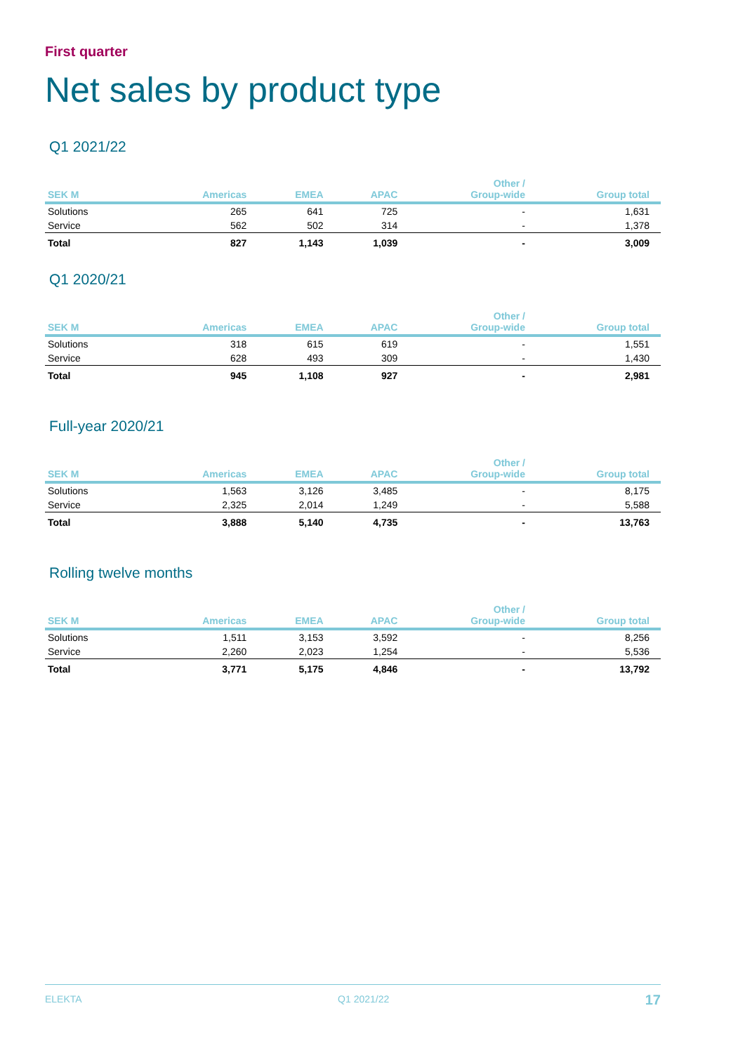First quarter
Net sales by product type
Q1 2021/22
| SEK M | Americas | EMEA | APAC | Other / Group-wide | Group total |
| --- | --- | --- | --- | --- | --- |
| Solutions | 265 | 641 | 725 | - | 1,631 |
| Service | 562 | 502 | 314 | - | 1,378 |
| Total | 827 | 1,143 | 1,039 | - | 3,009 |
Q1 2020/21
| SEK M | Americas | EMEA | APAC | Other / Group-wide | Group total |
| --- | --- | --- | --- | --- | --- |
| Solutions | 318 | 615 | 619 | - | 1,551 |
| Service | 628 | 493 | 309 | - | 1,430 |
| Total | 945 | 1,108 | 927 | - | 2,981 |
Full-year 2020/21
| SEK M | Americas | EMEA | APAC | Other / Group-wide | Group total |
| --- | --- | --- | --- | --- | --- |
| Solutions | 1,563 | 3,126 | 3,485 | - | 8,175 |
| Service | 2,325 | 2,014 | 1,249 | - | 5,588 |
| Total | 3,888 | 5,140 | 4,735 | - | 13,763 |
Rolling twelve months
| SEK M | Americas | EMEA | APAC | Other / Group-wide | Group total |
| --- | --- | --- | --- | --- | --- |
| Solutions | 1,511 | 3,153 | 3,592 | - | 8,256 |
| Service | 2,260 | 2,023 | 1,254 | - | 5,536 |
| Total | 3,771 | 5,175 | 4,846 | - | 13,792 |
ELEKTA Q1 2021/22 17